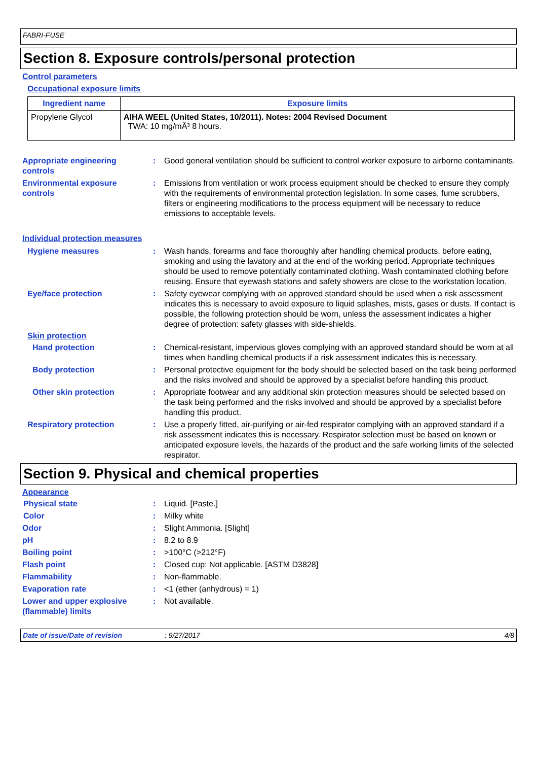FABRI-FUSE
Section 8. Exposure controls/personal protection
Control parameters
Occupational exposure limits
| Ingredient name | Exposure limits |
| --- | --- |
| Propylene Glycol | AIHA WEEL (United States, 10/2011). Notes: 2004 Revised Document TWA: 10 mg/mÂ³ 8 hours. |
Appropriate engineering controls
: Good general ventilation should be sufficient to control worker exposure to airborne contaminants.
Environmental exposure controls
: Emissions from ventilation or work process equipment should be checked to ensure they comply with the requirements of environmental protection legislation. In some cases, fume scrubbers, filters or engineering modifications to the process equipment will be necessary to reduce emissions to acceptable levels.
Individual protection measures
Hygiene measures : Wash hands, forearms and face thoroughly after handling chemical products, before eating, smoking and using the lavatory and at the end of the working period. Appropriate techniques should be used to remove potentially contaminated clothing. Wash contaminated clothing before reusing. Ensure that eyewash stations and safety showers are close to the workstation location.
Eye/face protection : Safety eyewear complying with an approved standard should be used when a risk assessment indicates this is necessary to avoid exposure to liquid splashes, mists, gases or dusts. If contact is possible, the following protection should be worn, unless the assessment indicates a higher degree of protection: safety glasses with side-shields.
Skin protection
Hand protection : Chemical-resistant, impervious gloves complying with an approved standard should be worn at all times when handling chemical products if a risk assessment indicates this is necessary.
Body protection : Personal protective equipment for the body should be selected based on the task being performed and the risks involved and should be approved by a specialist before handling this product.
Other skin protection : Appropriate footwear and any additional skin protection measures should be selected based on the task being performed and the risks involved and should be approved by a specialist before handling this product.
Respiratory protection : Use a properly fitted, air-purifying or air-fed respirator complying with an approved standard if a risk assessment indicates this is necessary. Respirator selection must be based on known or anticipated exposure levels, the hazards of the product and the safe working limits of the selected respirator.
Section 9. Physical and chemical properties
Appearance
Physical state : Liquid. [Paste.]
Color : Milky white
Odor : Slight Ammonia. [Slight]
pH : 8.2 to 8.9
Boiling point : >100°C (>212°F)
Flash point : Closed cup: Not applicable. [ASTM D3828]
Flammability : Non-flammable.
Evaporation rate : <1 (ether (anhydrous) = 1)
Lower and upper explosive (flammable) limits
: Not available.
Date of issue/Date of revision: 9/27/2017 4/8